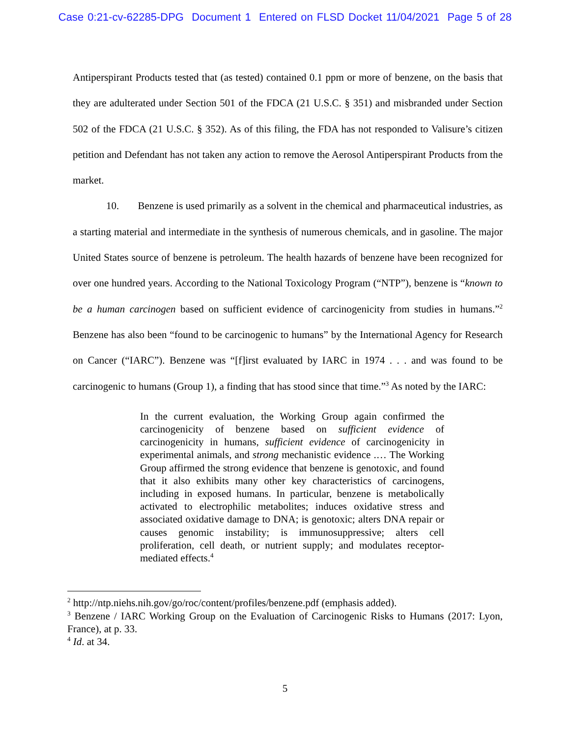Case 0:21-cv-62285-DPG Document 1 Entered on FLSD Docket 11/04/2021 Page 5 of 28
Antiperspirant Products tested that (as tested) contained 0.1 ppm or more of benzene, on the basis that they are adulterated under Section 501 of the FDCA (21 U.S.C. § 351) and misbranded under Section 502 of the FDCA (21 U.S.C. § 352). As of this filing, the FDA has not responded to Valisure’s citizen petition and Defendant has not taken any action to remove the Aerosol Antiperspirant Products from the market.
10. Benzene is used primarily as a solvent in the chemical and pharmaceutical industries, as a starting material and intermediate in the synthesis of numerous chemicals, and in gasoline. The major United States source of benzene is petroleum. The health hazards of benzene have been recognized for over one hundred years. According to the National Toxicology Program (“NTP”), benzene is “known to be a human carcinogen based on sufficient evidence of carcinogenicity from studies in humans.”<sup>2</sup> Benzene has also been “found to be carcinogenic to humans” by the International Agency for Research on Cancer (“IARC”). Benzene was “[f]irst evaluated by IARC in 1974 . . . and was found to be carcinogenic to humans (Group 1), a finding that has stood since that time.”<sup>3</sup> As noted by the IARC:
In the current evaluation, the Working Group again confirmed the carcinogenicity of benzene based on sufficient evidence of carcinogenicity in humans, sufficient evidence of carcinogenicity in experimental animals, and strong mechanistic evidence .… The Working Group affirmed the strong evidence that benzene is genotoxic, and found that it also exhibits many other key characteristics of carcinogens, including in exposed humans. In particular, benzene is metabolically activated to electrophilic metabolites; induces oxidative stress and associated oxidative damage to DNA; is genotoxic; alters DNA repair or causes genomic instability; is immunosuppressive; alters cell proliferation, cell death, or nutrient supply; and modulates receptor-mediated effects.<sup>4</sup>
<sup>2</sup> http://ntp.niehs.nih.gov/go/roc/content/profiles/benzene.pdf (emphasis added).
<sup>3</sup> Benzene / IARC Working Group on the Evaluation of Carcinogenic Risks to Humans (2017: Lyon, France), at p. 33.
<sup>4</sup> Id. at 34.
5